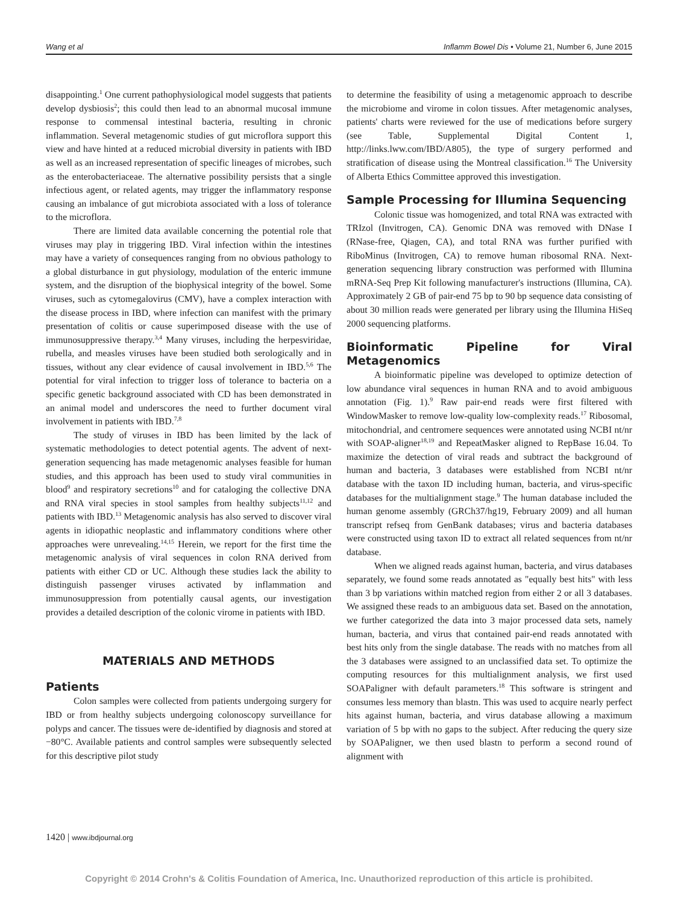Wang et al Inflamm Bowel Dis • Volume 21, Number 6, June 2015
disappointing.<sup>1</sup> One current pathophysiological model suggests that patients develop dysbiosis<sup>2</sup>; this could then lead to an abnormal mucosal immune response to commensal intestinal bacteria, resulting in chronic inflammation. Several metagenomic studies of gut microflora support this view and have hinted at a reduced microbial diversity in patients with IBD as well as an increased representation of specific lineages of microbes, such as the enterobacteriaceae. The alternative possibility persists that a single infectious agent, or related agents, may trigger the inflammatory response causing an imbalance of gut microbiota associated with a loss of tolerance to the microflora.
There are limited data available concerning the potential role that viruses may play in triggering IBD. Viral infection within the intestines may have a variety of consequences ranging from no obvious pathology to a global disturbance in gut physiology, modulation of the enteric immune system, and the disruption of the biophysical integrity of the bowel. Some viruses, such as cytomegalovirus (CMV), have a complex interaction with the disease process in IBD, where infection can manifest with the primary presentation of colitis or cause superimposed disease with the use of immunosuppressive therapy.<sup>3,4</sup> Many viruses, including the herpesviridae, rubella, and measles viruses have been studied both serologically and in tissues, without any clear evidence of causal involvement in IBD.<sup>5,6</sup> The potential for viral infection to trigger loss of tolerance to bacteria on a specific genetic background associated with CD has been demonstrated in an animal model and underscores the need to further document viral involvement in patients with IBD.<sup>7,8</sup>
The study of viruses in IBD has been limited by the lack of systematic methodologies to detect potential agents. The advent of next-generation sequencing has made metagenomic analyses feasible for human studies, and this approach has been used to study viral communities in blood<sup>9</sup> and respiratory secretions<sup>10</sup> and for cataloging the collective DNA and RNA viral species in stool samples from healthy subjects<sup>11,12</sup> and patients with IBD.<sup>13</sup> Metagenomic analysis has also served to discover viral agents in idiopathic neoplastic and inflammatory conditions where other approaches were unrevealing.<sup>14,15</sup> Herein, we report for the first time the metagenomic analysis of viral sequences in colon RNA derived from patients with either CD or UC. Although these studies lack the ability to distinguish passenger viruses activated by inflammation and immunosuppression from potentially causal agents, our investigation provides a detailed description of the colonic virome in patients with IBD.
MATERIALS AND METHODS
Patients
Colon samples were collected from patients undergoing surgery for IBD or from healthy subjects undergoing colonoscopy surveillance for polyps and cancer. The tissues were de-identified by diagnosis and stored at −80°C. Available patients and control samples were subsequently selected for this descriptive pilot study
to determine the feasibility of using a metagenomic approach to describe the microbiome and virome in colon tissues. After metagenomic analyses, patients' charts were reviewed for the use of medications before surgery (see Table, Supplemental Digital Content 1, http://links.lww.com/IBD/A805), the type of surgery performed and stratification of disease using the Montreal classification.<sup>16</sup> The University of Alberta Ethics Committee approved this investigation.
Sample Processing for Illumina Sequencing
Colonic tissue was homogenized, and total RNA was extracted with TRIzol (Invitrogen, CA). Genomic DNA was removed with DNase I (RNase-free, Qiagen, CA), and total RNA was further purified with RiboMinus (Invitrogen, CA) to remove human ribosomal RNA. Next-generation sequencing library construction was performed with Illumina mRNA-Seq Prep Kit following manufacturer's instructions (Illumina, CA). Approximately 2 GB of pair-end 75 bp to 90 bp sequence data consisting of about 30 million reads were generated per library using the Illumina HiSeq 2000 sequencing platforms.
Bioinformatic Pipeline for Viral Metagenomics
A bioinformatic pipeline was developed to optimize detection of low abundance viral sequences in human RNA and to avoid ambiguous annotation (Fig. 1).<sup>9</sup> Raw pair-end reads were first filtered with WindowMasker to remove low-quality low-complexity reads.<sup>17</sup> Ribosomal, mitochondrial, and centromere sequences were annotated using NCBI nt/nr with SOAP-aligner<sup>18,19</sup> and RepeatMasker aligned to RepBase 16.04. To maximize the detection of viral reads and subtract the background of human and bacteria, 3 databases were established from NCBI nt/nr database with the taxon ID including human, bacteria, and virus-specific databases for the multialignment stage.<sup>9</sup> The human database included the human genome assembly (GRCh37/hg19, February 2009) and all human transcript refseq from GenBank databases; virus and bacteria databases were constructed using taxon ID to extract all related sequences from nt/nr database.
When we aligned reads against human, bacteria, and virus databases separately, we found some reads annotated as "equally best hits" with less than 3 bp variations within matched region from either 2 or all 3 databases. We assigned these reads to an ambiguous data set. Based on the annotation, we further categorized the data into 3 major processed data sets, namely human, bacteria, and virus that contained pair-end reads annotated with best hits only from the single database. The reads with no matches from all the 3 databases were assigned to an unclassified data set. To optimize the computing resources for this multialignment analysis, we first used SOAPaligner with default parameters.<sup>18</sup> This software is stringent and consumes less memory than blastn. This was used to acquire nearly perfect hits against human, bacteria, and virus database allowing a maximum variation of 5 bp with no gaps to the subject. After reducing the query size by SOAPaligner, we then used blastn to perform a second round of alignment with
1420 | www.ibdjournal.org
Copyright © 2014 Crohn's & Colitis Foundation of America, Inc. Unauthorized reproduction of this article is prohibited.